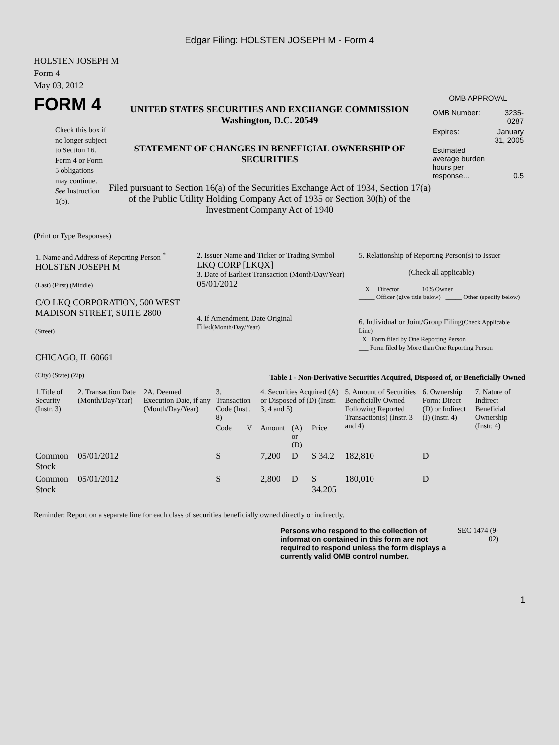Edgar Filing: HOLSTEN JOSEPH M - Form 4
HOLSTEN JOSEPH M
Form 4
May 03, 2012
FORM 4
Check this box if no longer subject to Section 16. Form 4 or Form 5 obligations may continue. See Instruction 1(b).
UNITED STATES SECURITIES AND EXCHANGE COMMISSION
Washington, D.C. 20549
STATEMENT OF CHANGES IN BENEFICIAL OWNERSHIP OF SECURITIES
Filed pursuant to Section 16(a) of the Securities Exchange Act of 1934, Section 17(a) of the Public Utility Holding Company Act of 1935 or Section 30(h) of the Investment Company Act of 1940
OMB APPROVAL
| OMB Number: | 3235-0287 |
| Expires: | January 31, 2005 |
| Estimated average burden hours per response... | 0.5 |
(Print or Type Responses)
| 1. Name and Address of Reporting Person <sup>*</sup> HOLSTEN JOSEPH M (Last) (First) (Middle) C/O LKQ CORPORATION, 500 WEST MADISON STREET, SUITE 2800 (Street) CHICAGO, IL 60661 (City) (State) (Zip) | 2. Issuer Name and Ticker or Trading Symbol LKQ CORP [LKQX] 3. Date of Earliest Transaction (Month/Day/Year) 05/01/2012 4. If Amendment, Date Original Filed (Month/Day/Year) | 5. Relationship of Reporting Person(s) to Issuer (Check all applicable) __X__ Director _____ 10% Owner _____ Officer (give title below) _____ Other (specify below) 6. Individual or Joint/Group Filing (Check Applicable Line) _X_ Form filed by One Reporting Person ___ Form filed by More than One Reporting Person |
Table I - Non-Derivative Securities Acquired, Disposed of, or Beneficially Owned
| 1.Title of Security (Instr. 3) | 2. Transaction Date (Month/Day/Year) | 2A. Deemed Execution Date, if any (Month/Day/Year) | 3. Transaction Code (Instr. 8) | | 4. Securities Acquired (A) or Disposed of (D) (Instr. 3, 4 and 5) | | | 5. Amount of Securities Beneficially Owned Following Reported Transaction(s) (Instr. 3 and 4) | 6. Ownership Form: Direct (D) or Indirect (I) (Instr. 4) | 7. Nature of Indirect Beneficial Ownership (Instr. 4) |
| --- | --- | --- | --- | --- | --- | --- | --- | --- | --- | --- |
| | | | Code | V | Amount | (A) or (D) | Price | | | |
| Common Stock | 05/01/2012 | | S | | 7,200 | D | $ 34.2 | 182,810 | D | |
| Common Stock | 05/01/2012 | | S | | 2,800 | D | $ 34.205 | 180,010 | D | |
Reminder: Report on a separate line for each class of securities beneficially owned directly or indirectly.
Persons who respond to the collection of information contained in this form are not required to respond unless the form displays a currently valid OMB control number.
SEC 1474 (9-02)
1